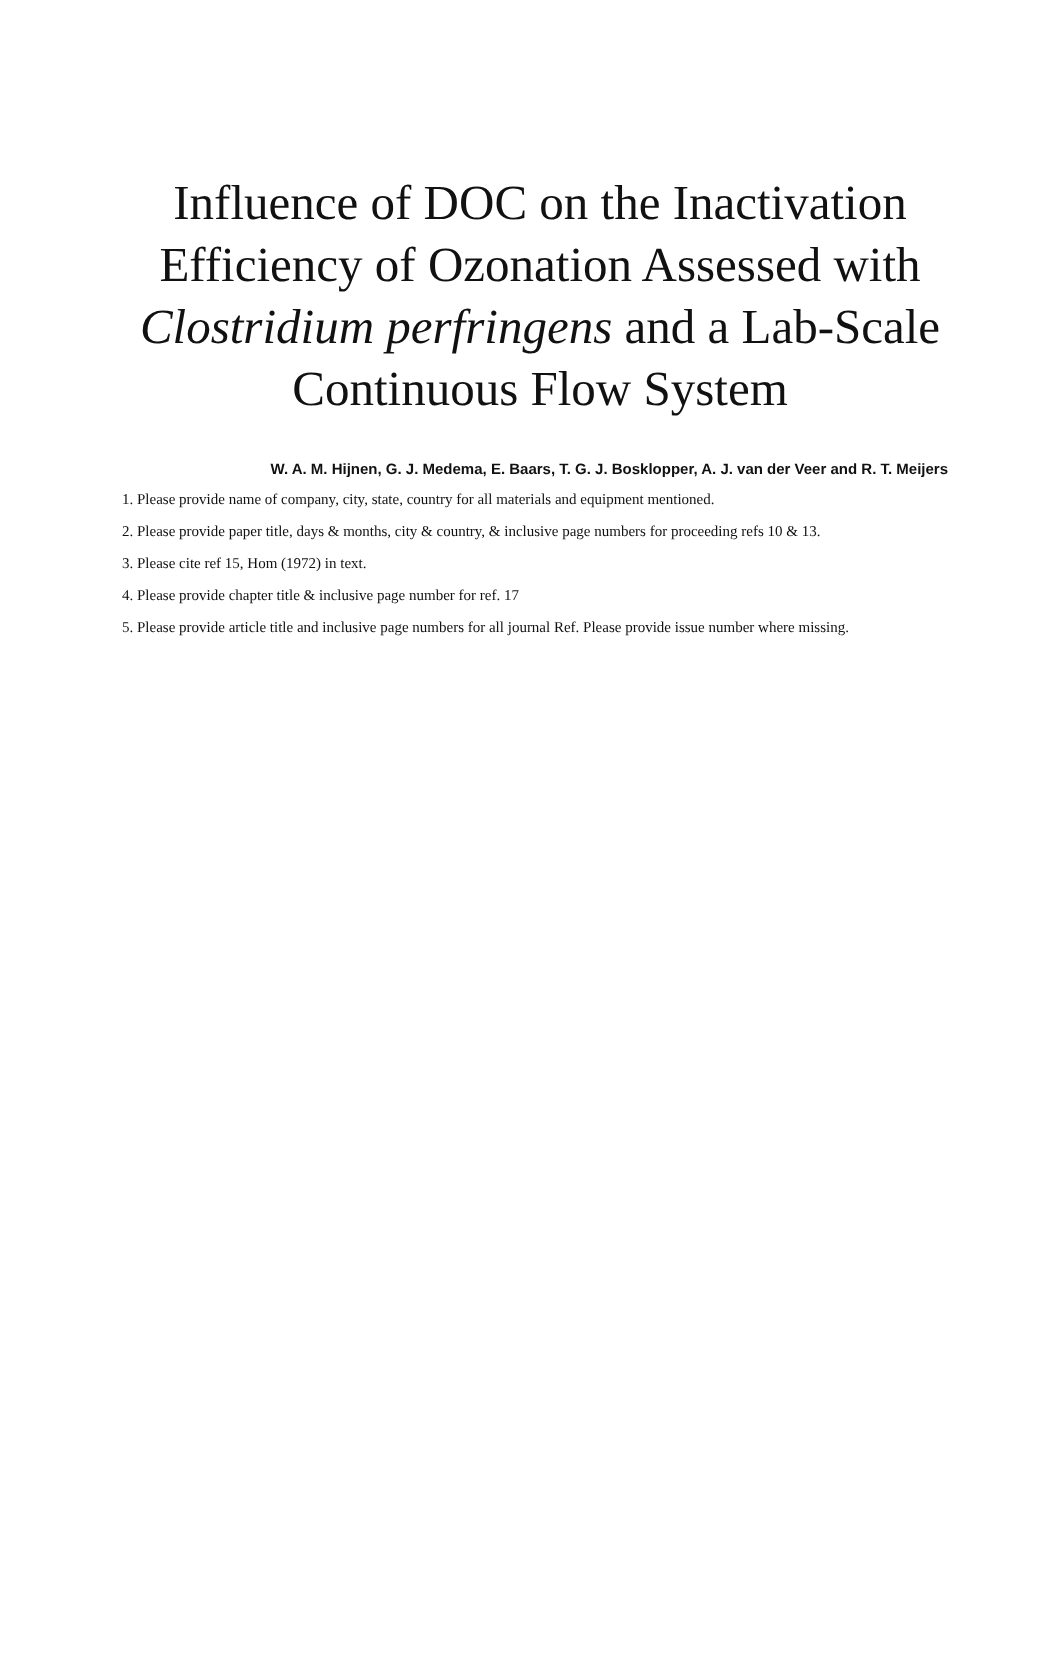Influence of DOC on the Inactivation Efficiency of Ozonation Assessed with Clostridium perfringens and a Lab-Scale Continuous Flow System
W. A. M. Hijnen, G. J. Medema, E. Baars, T. G. J. Bosklopper, A. J. van der Veer and R. T. Meijers
1. Please provide name of company, city, state, country for all materials and equipment mentioned.
2. Please provide paper title, days & months, city & country, & inclusive page numbers for proceeding refs 10 & 13.
3. Please cite ref 15, Hom (1972) in text.
4. Please provide chapter title & inclusive page number for ref. 17
5. Please provide article title and inclusive page numbers for all journal Ref. Please provide issue number where missing.